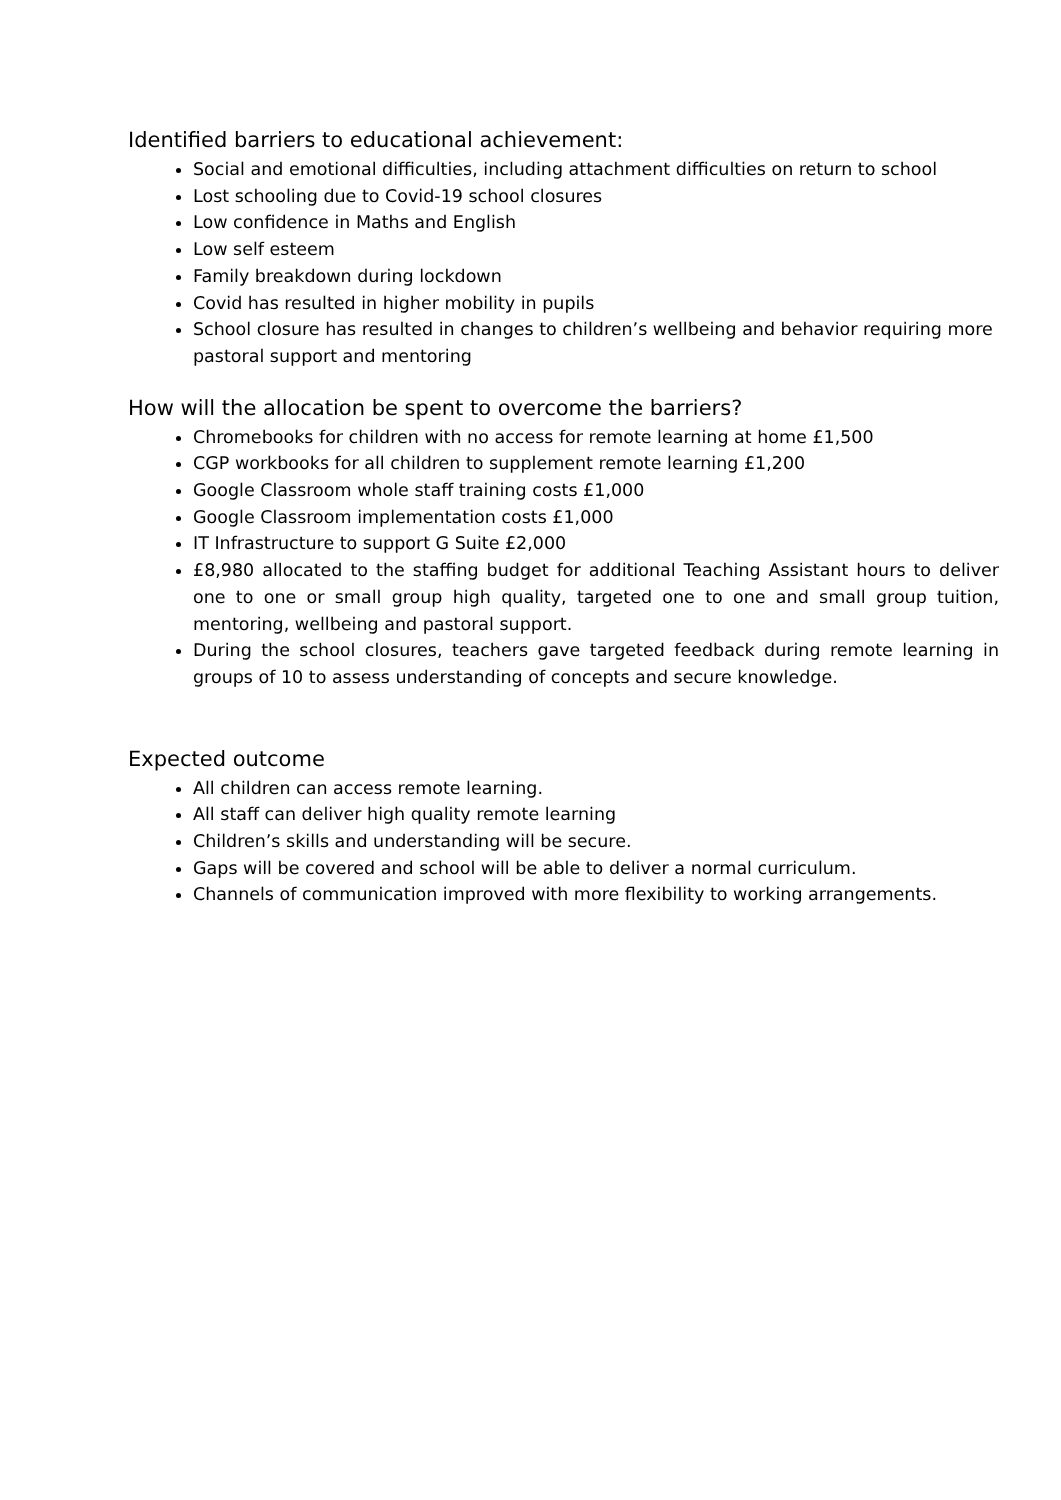Identified barriers to educational achievement:
Social and emotional difficulties, including attachment difficulties on return to school
Lost schooling due to Covid-19 school closures
Low confidence in Maths and English
Low self esteem
Family breakdown during lockdown
Covid has resulted in higher mobility in pupils
School closure has resulted in changes to children’s wellbeing and behavior requiring more pastoral support and mentoring
How will the allocation be spent to overcome the barriers?
Chromebooks for children with no access for remote learning at home £1,500
CGP workbooks for all children to supplement remote learning £1,200
Google Classroom whole staff training costs £1,000
Google Classroom implementation costs £1,000
IT Infrastructure to support G Suite £2,000
£8,980 allocated to the staffing budget for additional Teaching Assistant hours to deliver one to one or small group high quality, targeted one to one and small group tuition, mentoring, wellbeing and pastoral support.
During the school closures, teachers gave targeted feedback during remote learning in groups of 10 to assess understanding of concepts and secure knowledge.
Expected outcome
All children can access remote learning.
All staff can deliver high quality remote learning
Children’s skills and understanding will be secure.
Gaps will be covered and school will be able to deliver a normal curriculum.
Channels of communication improved with more flexibility to working arrangements.